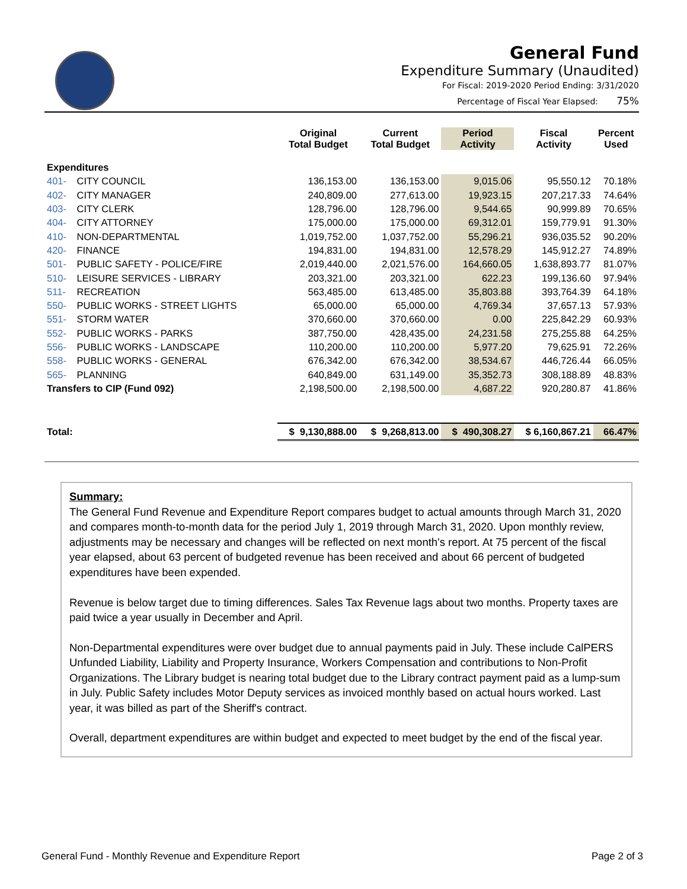General Fund
Expenditure Summary (Unaudited)
For Fiscal: 2019-2020 Period Ending: 3/31/2020
Percentage of Fiscal Year Elapsed: 75%
| | | Original Total Budget | Current Total Budget | Period Activity | Fiscal Activity | Percent Used |
| --- | --- | --- | --- | --- | --- | --- |
| Expenditures | | | | | | |
| 401- | CITY COUNCIL | 136,153.00 | 136,153.00 | 9,015.06 | 95,550.12 | 70.18% |
| 402- | CITY MANAGER | 240,809.00 | 277,613.00 | 19,923.15 | 207,217.33 | 74.64% |
| 403- | CITY CLERK | 128,796.00 | 128,796.00 | 9,544.65 | 90,999.89 | 70.65% |
| 404- | CITY ATTORNEY | 175,000.00 | 175,000.00 | 69,312.01 | 159,779.91 | 91.30% |
| 410- | NON-DEPARTMENTAL | 1,019,752.00 | 1,037,752.00 | 55,296.21 | 936,035.52 | 90.20% |
| 420- | FINANCE | 194,831.00 | 194,831.00 | 12,578.29 | 145,912.27 | 74.89% |
| 501- | PUBLIC SAFETY - POLICE/FIRE | 2,019,440.00 | 2,021,576.00 | 164,660.05 | 1,638,893.77 | 81.07% |
| 510- | LEISURE SERVICES - LIBRARY | 203,321.00 | 203,321.00 | 622.23 | 199,136.60 | 97.94% |
| 511- | RECREATION | 563,485.00 | 613,485.00 | 35,803.88 | 393,764.39 | 64.18% |
| 550- | PUBLIC WORKS - STREET LIGHTS | 65,000.00 | 65,000.00 | 4,769.34 | 37,657.13 | 57.93% |
| 551- | STORM WATER | 370,660.00 | 370,660.00 | 0.00 | 225,842.29 | 60.93% |
| 552- | PUBLIC WORKS - PARKS | 387,750.00 | 428,435.00 | 24,231.58 | 275,255.88 | 64.25% |
| 556- | PUBLIC WORKS - LANDSCAPE | 110,200.00 | 110,200.00 | 5,977.20 | 79,625.91 | 72.26% |
| 558- | PUBLIC WORKS - GENERAL | 676,342.00 | 676,342.00 | 38,534.67 | 446,726.44 | 66.05% |
| 565- | PLANNING | 640,849.00 | 631,149.00 | 35,352.73 | 308,188.89 | 48.83% |
| Transfers to CIP (Fund 092) | | 2,198,500.00 | 2,198,500.00 | 4,687.22 | 920,280.87 | 41.86% |
| Total: | | $ 9,130,888.00 | $ 9,268,813.00 | $ 490,308.27 | $ 6,160,867.21 | 66.47% |
Summary:
The General Fund Revenue and Expenditure Report compares budget to actual amounts through March 31, 2020 and compares month-to-month data for the period July 1, 2019 through March 31, 2020. Upon monthly review, adjustments may be necessary and changes will be reflected on next month's report. At 75 percent of the fiscal year elapsed, about 63 percent of budgeted revenue has been received and about 66 percent of budgeted expenditures have been expended.
Revenue is below target due to timing differences. Sales Tax Revenue lags about two months. Property taxes are paid twice a year usually in December and April.
Non-Departmental expenditures were over budget due to annual payments paid in July. These include CalPERS Unfunded Liability, Liability and Property Insurance, Workers Compensation and contributions to Non-Profit Organizations. The Library budget is nearing total budget due to the Library contract payment paid as a lump-sum in July. Public Safety includes Motor Deputy services as invoiced monthly based on actual hours worked. Last year, it was billed as part of the Sheriff's contract.
Overall, department expenditures are within budget and expected to meet budget by the end of the fiscal year.
General Fund - Monthly Revenue and Expenditure Report Page 2 of 3